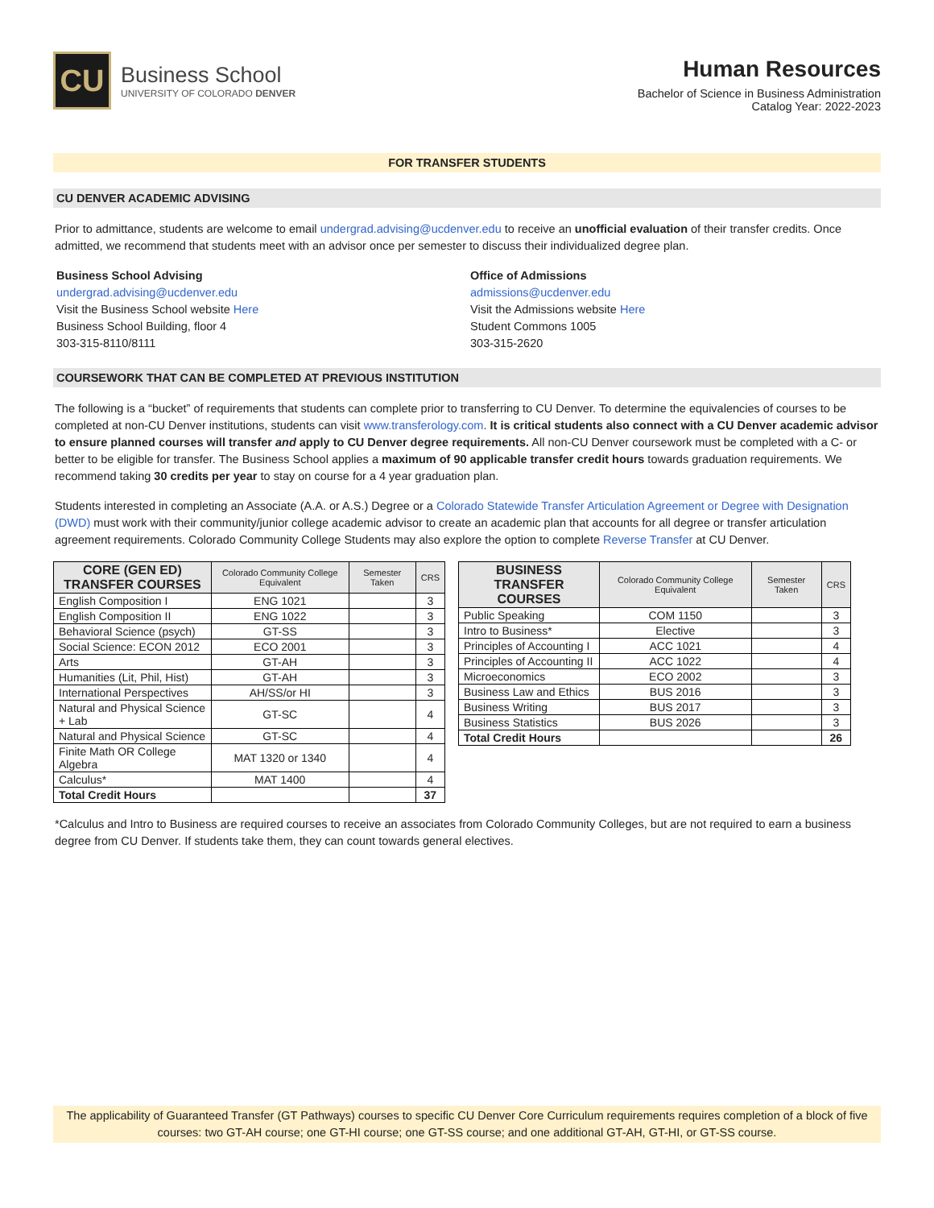CU
Business School
UNIVERSITY OF COLORADO DENVER
Human Resources
Bachelor of Science in Business Administration
Catalog Year: 2022-2023
FOR TRANSFER STUDENTS
CU DENVER ACADEMIC ADVISING
Prior to admittance, students are welcome to email undergrad.advising@ucdenver.edu to receive an unofficial evaluation of their transfer credits. Once admitted, we recommend that students meet with an advisor once per semester to discuss their individualized degree plan.
Business School Advising
undergrad.advising@ucdenver.edu
Visit the Business School website Here
Business School Building, floor 4
303-315-8110/8111
Office of Admissions
admissions@ucdenver.edu
Visit the Admissions website Here
Student Commons 1005
303-315-2620
COURSEWORK THAT CAN BE COMPLETED AT PREVIOUS INSTITUTION
The following is a “bucket” of requirements that students can complete prior to transferring to CU Denver. To determine the equivalencies of courses to be completed at non-CU Denver institutions, students can visit www.transferology.com. It is critical students also connect with a CU Denver academic advisor to ensure planned courses will transfer and apply to CU Denver degree requirements. All non-CU Denver coursework must be completed with a C- or better to be eligible for transfer. The Business School applies a maximum of 90 applicable transfer credit hours towards graduation requirements. We recommend taking 30 credits per year to stay on course for a 4 year graduation plan.
Students interested in completing an Associate (A.A. or A.S.) Degree or a Colorado Statewide Transfer Articulation Agreement or Degree with Designation (DWD) must work with their community/junior college academic advisor to create an academic plan that accounts for all degree or transfer articulation agreement requirements. Colorado Community College Students may also explore the option to complete Reverse Transfer at CU Denver.
| CORE (GEN ED) TRANSFER COURSES | Colorado Community College Equivalent | Semester Taken | CRS |
| --- | --- | --- | --- |
| English Composition I | ENG 1021 | | 3 |
| English Composition II | ENG 1022 | | 3 |
| Behavioral Science (psych) | GT-SS | | 3 |
| Social Science: ECON 2012 | ECO 2001 | | 3 |
| Arts | GT-AH | | 3 |
| Humanities (Lit, Phil, Hist) | GT-AH | | 3 |
| International Perspectives | AH/SS/or HI | | 3 |
| Natural and Physical Science + Lab | GT-SC | | 4 |
| Natural and Physical Science | GT-SC | | 4 |
| Finite Math OR College Algebra | MAT 1320 or 1340 | | 4 |
| Calculus* | MAT 1400 | | 4 |
| Total Credit Hours | | | 37 |
| BUSINESS TRANSFER COURSES | Colorado Community College Equivalent | Semester Taken | CRS |
| --- | --- | --- | --- |
| Public Speaking | COM 1150 | | 3 |
| Intro to Business* | Elective | | 3 |
| Principles of Accounting I | ACC 1021 | | 4 |
| Principles of Accounting II | ACC 1022 | | 4 |
| Microeconomics | ECO 2002 | | 3 |
| Business Law and Ethics | BUS 2016 | | 3 |
| Business Writing | BUS 2017 | | 3 |
| Business Statistics | BUS 2026 | | 3 |
| Total Credit Hours | | | 26 |
*Calculus and Intro to Business are required courses to receive an associates from Colorado Community Colleges, but are not required to earn a business degree from CU Denver. If students take them, they can count towards general electives.
The applicability of Guaranteed Transfer (GT Pathways) courses to specific CU Denver Core Curriculum requirements requires completion of a block of five courses: two GT-AH course; one GT-HI course; one GT-SS course; and one additional GT-AH, GT-HI, or GT-SS course.